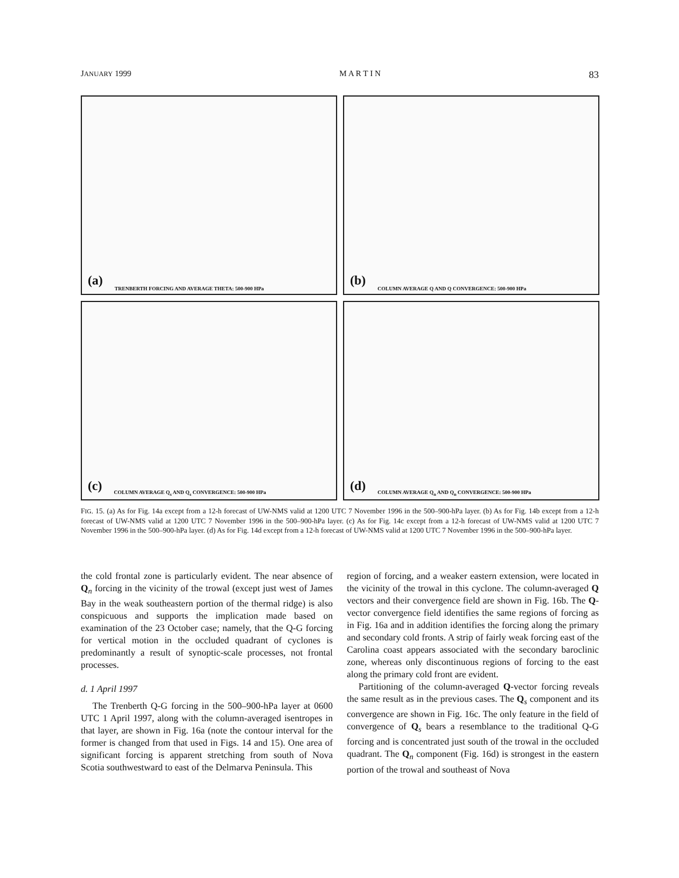JANUARY 1999 M A R T I N 83
(a) TRENBERTH FORCING AND AVERAGE THETA: 500-900 HPa
(b) COLUMN AVERAGE Q AND Q CONVERGENCE: 500-900 HPa
(c) COLUMN AVERAGE Q<sub>s</sub> AND Q<sub>s</sub> CONVERGENCE: 500-900 HPa
(d) COLUMN AVERAGE Q<sub>n</sub> AND Q<sub>n</sub> CONVERGENCE: 500-900 HPa
FIG. 15. (a) As for Fig. 14a except from a 12-h forecast of UW-NMS valid at 1200 UTC 7 November 1996 in the 500–900-hPa layer. (b) As for Fig. 14b except from a 12-h forecast of UW-NMS valid at 1200 UTC 7 November 1996 in the 500–900-hPa layer. (c) As for Fig. 14c except from a 12-h forecast of UW-NMS valid at 1200 UTC 7 November 1996 in the 500–900-hPa layer. (d) As for Fig. 14d except from a 12-h forecast of UW-NMS valid at 1200 UTC 7 November 1996 in the 500–900-hPa layer.
the cold frontal zone is particularly evident. The near absence of Q<sub>n</sub> forcing in the vicinity of the trowal (except just west of James Bay in the weak southeastern portion of the thermal ridge) is also conspicuous and supports the implication made based on examination of the 23 October case; namely, that the Q-G forcing for vertical motion in the occluded quadrant of cyclones is predominantly a result of synoptic-scale processes, not frontal processes.
d. 1 April 1997
The Trenberth Q-G forcing in the 500–900-hPa layer at 0600 UTC 1 April 1997, along with the column-averaged isentropes in that layer, are shown in Fig. 16a (note the contour interval for the former is changed from that used in Figs. 14 and 15). One area of significant forcing is apparent stretching from south of Nova Scotia southwestward to east of the Delmarva Peninsula. This
region of forcing, and a weaker eastern extension, were located in the vicinity of the trowal in this cyclone. The column-averaged Q vectors and their convergence field are shown in Fig. 16b. The Q-vector convergence field identifies the same regions of forcing as in Fig. 16a and in addition identifies the forcing along the primary and secondary cold fronts. A strip of fairly weak forcing east of the Carolina coast appears associated with the secondary baroclinic zone, whereas only discontinuous regions of forcing to the east along the primary cold front are evident.
Partitioning of the column-averaged Q-vector forcing reveals the same result as in the previous cases. The Q<sub>s</sub> component and its convergence are shown in Fig. 16c. The only feature in the field of convergence of Q<sub>s</sub> bears a resemblance to the traditional Q-G forcing and is concentrated just south of the trowal in the occluded quadrant. The Q<sub>n</sub> component (Fig. 16d) is strongest in the eastern portion of the trowal and southeast of Nova